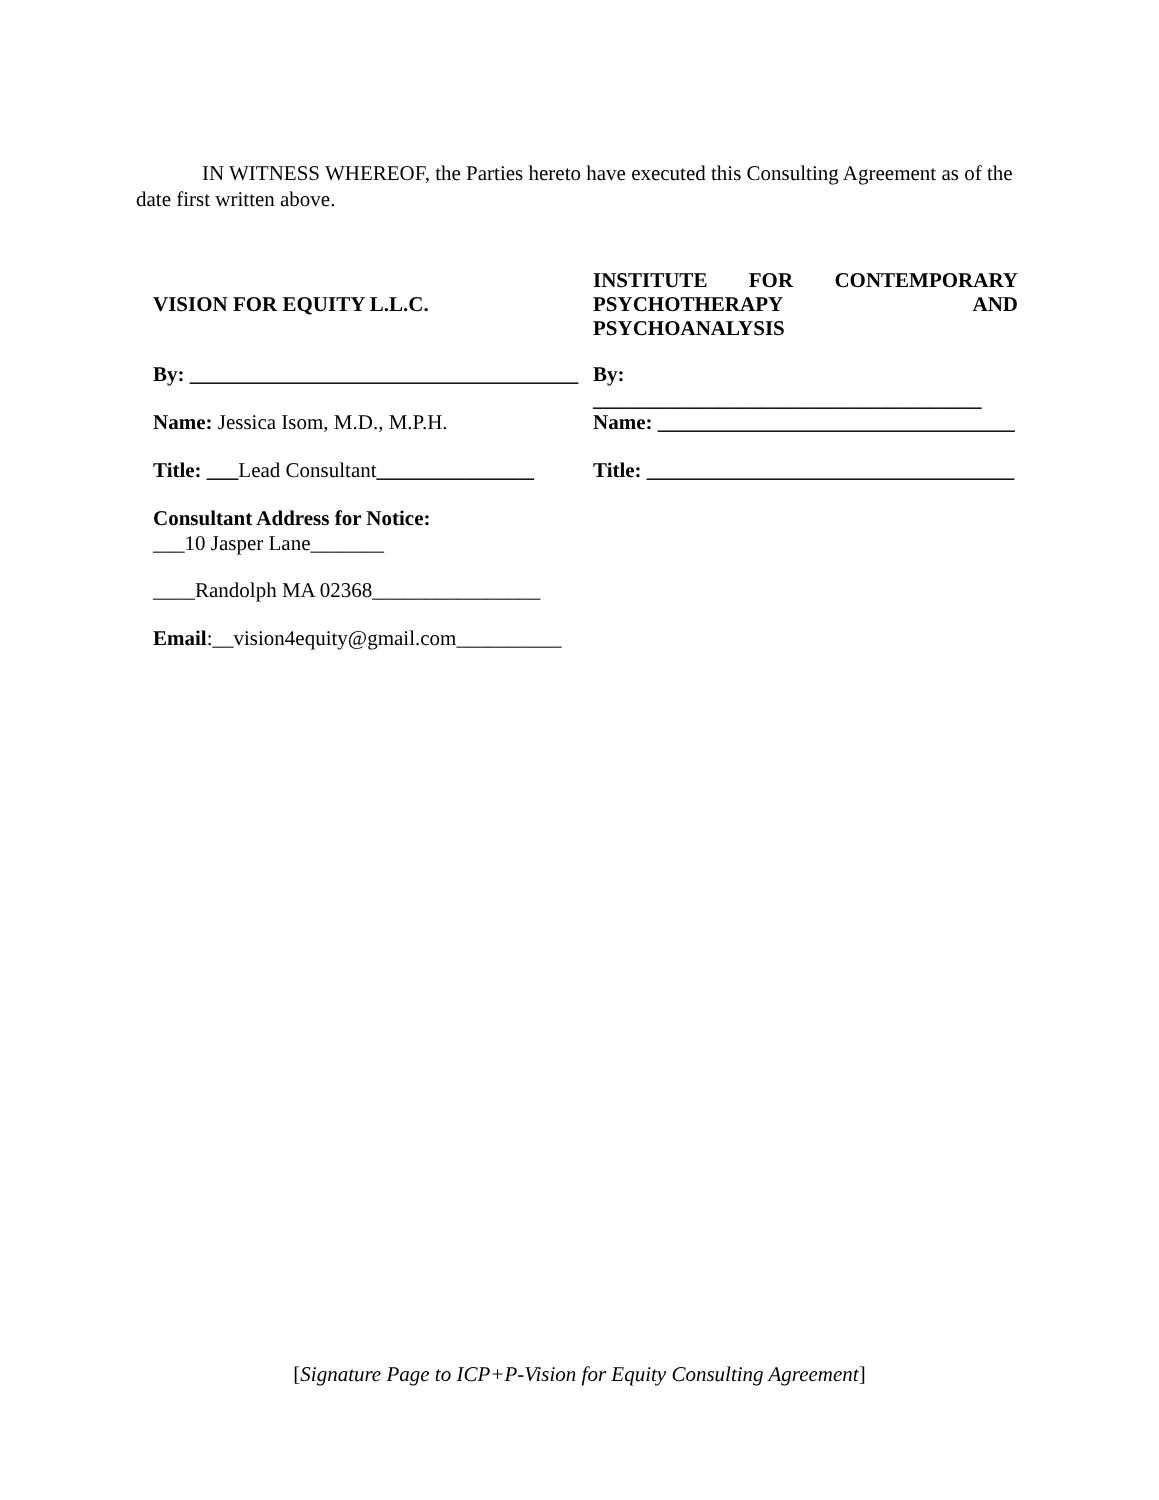IN WITNESS WHEREOF, the Parties hereto have executed this Consulting Agreement as of the date first written above.
VISION FOR EQUITY L.L.C.
By: _____________________________________
Name: Jessica Isom, M.D., M.P.H.
Title: ___Lead Consultant_______________
Consultant Address for Notice:
___10 Jasper Lane_______
____Randolph MA 02368________________
Email:__vision4equity@gmail.com__________
INSTITUTE FOR CONTEMPORARY PSYCHOTHERAPY AND PSYCHOANALYSIS
By: _____________________________________
Name: __________________________________
Title: ___________________________________
[Signature Page to ICP+P-Vision for Equity Consulting Agreement]